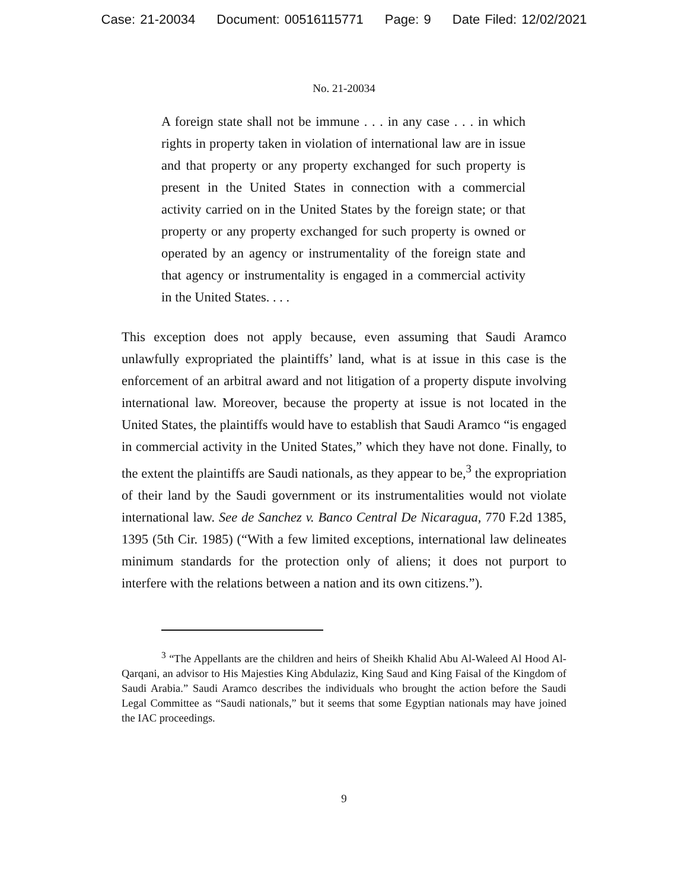Case: 21-20034 Document: 00516115771 Page: 9 Date Filed: 12/02/2021
No. 21-20034
A foreign state shall not be immune . . . in any case . . . in which rights in property taken in violation of international law are in issue and that property or any property exchanged for such property is present in the United States in connection with a commercial activity carried on in the United States by the foreign state; or that property or any property exchanged for such property is owned or operated by an agency or instrumentality of the foreign state and that agency or instrumentality is engaged in a commercial activity in the United States. . . .
This exception does not apply because, even assuming that Saudi Aramco unlawfully expropriated the plaintiffs’ land, what is at issue in this case is the enforcement of an arbitral award and not litigation of a property dispute involving international law. Moreover, because the property at issue is not located in the United States, the plaintiffs would have to establish that Saudi Aramco “is engaged in commercial activity in the United States,” which they have not done. Finally, to the extent the plaintiffs are Saudi nationals, as they appear to be,<sup>3</sup> the expropriation of their land by the Saudi government or its instrumentalities would not violate international law. See de Sanchez v. Banco Central De Nicaragua, 770 F.2d 1385, 1395 (5th Cir. 1985) (“With a few limited exceptions, international law delineates minimum standards for the protection only of aliens; it does not purport to interfere with the relations between a nation and its own citizens.”).
<sup>3</sup> “The Appellants are the children and heirs of Sheikh Khalid Abu Al-Waleed Al Hood Al-Qarqani, an advisor to His Majesties King Abdulaziz, King Saud and King Faisal of the Kingdom of Saudi Arabia.” Saudi Aramco describes the individuals who brought the action before the Saudi Legal Committee as “Saudi nationals,” but it seems that some Egyptian nationals may have joined the IAC proceedings.
9